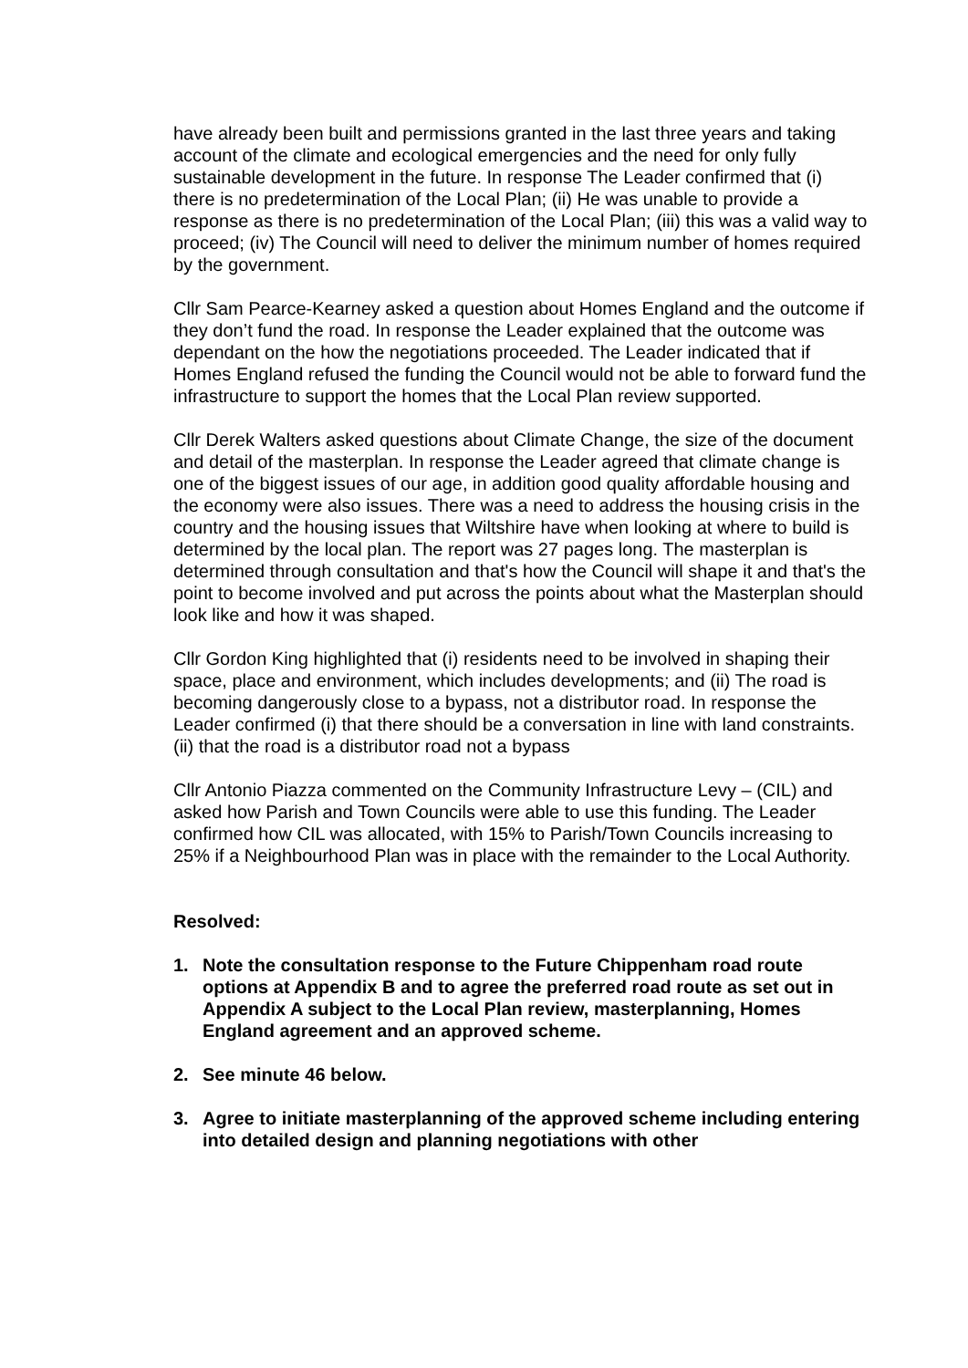have already been built and permissions granted in the last three years and taking account of the climate and ecological emergencies and the need for only fully sustainable development in the future. In response The Leader confirmed that (i) there is no predetermination of the Local Plan; (ii) He was unable to provide a response as there is no predetermination of the Local Plan; (iii) this was a valid way to proceed; (iv) The Council will need to deliver the minimum number of homes required by the government.
Cllr Sam Pearce-Kearney asked a question about Homes England and the outcome if they don’t fund the road. In response the Leader explained that the outcome was dependant on the how the negotiations proceeded. The Leader indicated that if Homes England refused the funding the Council would not be able to forward fund the infrastructure to support the homes that the Local Plan review supported.
Cllr Derek Walters asked questions about Climate Change, the size of the document and detail of the masterplan. In response the Leader agreed that climate change is one of the biggest issues of our age, in addition good quality affordable housing and the economy were also issues. There was a need to address the housing crisis in the country and the housing issues that Wiltshire have when looking at where to build is determined by the local plan. The report was 27 pages long. The masterplan is determined through consultation and that's how the Council will shape it and that's the point to become involved and put across the points about what the Masterplan should look like and how it was shaped.
Cllr Gordon King highlighted that (i) residents need to be involved in shaping their space, place and environment, which includes developments; and (ii) The road is becoming dangerously close to a bypass, not a distributor road. In response the Leader confirmed (i) that there should be a conversation in line with land constraints. (ii) that the road is a distributor road not a bypass
Cllr Antonio Piazza commented on the Community Infrastructure Levy – (CIL) and asked how Parish and Town Councils were able to use this funding. The Leader confirmed how CIL was allocated, with 15% to Parish/Town Councils increasing to 25% if a Neighbourhood Plan was in place with the remainder to the Local Authority.
Resolved:
1. Note the consultation response to the Future Chippenham road route options at Appendix B and to agree the preferred road route as set out in Appendix A subject to the Local Plan review, masterplanning, Homes England agreement and an approved scheme.
2. See minute 46 below.
3. Agree to initiate masterplanning of the approved scheme including entering into detailed design and planning negotiations with other